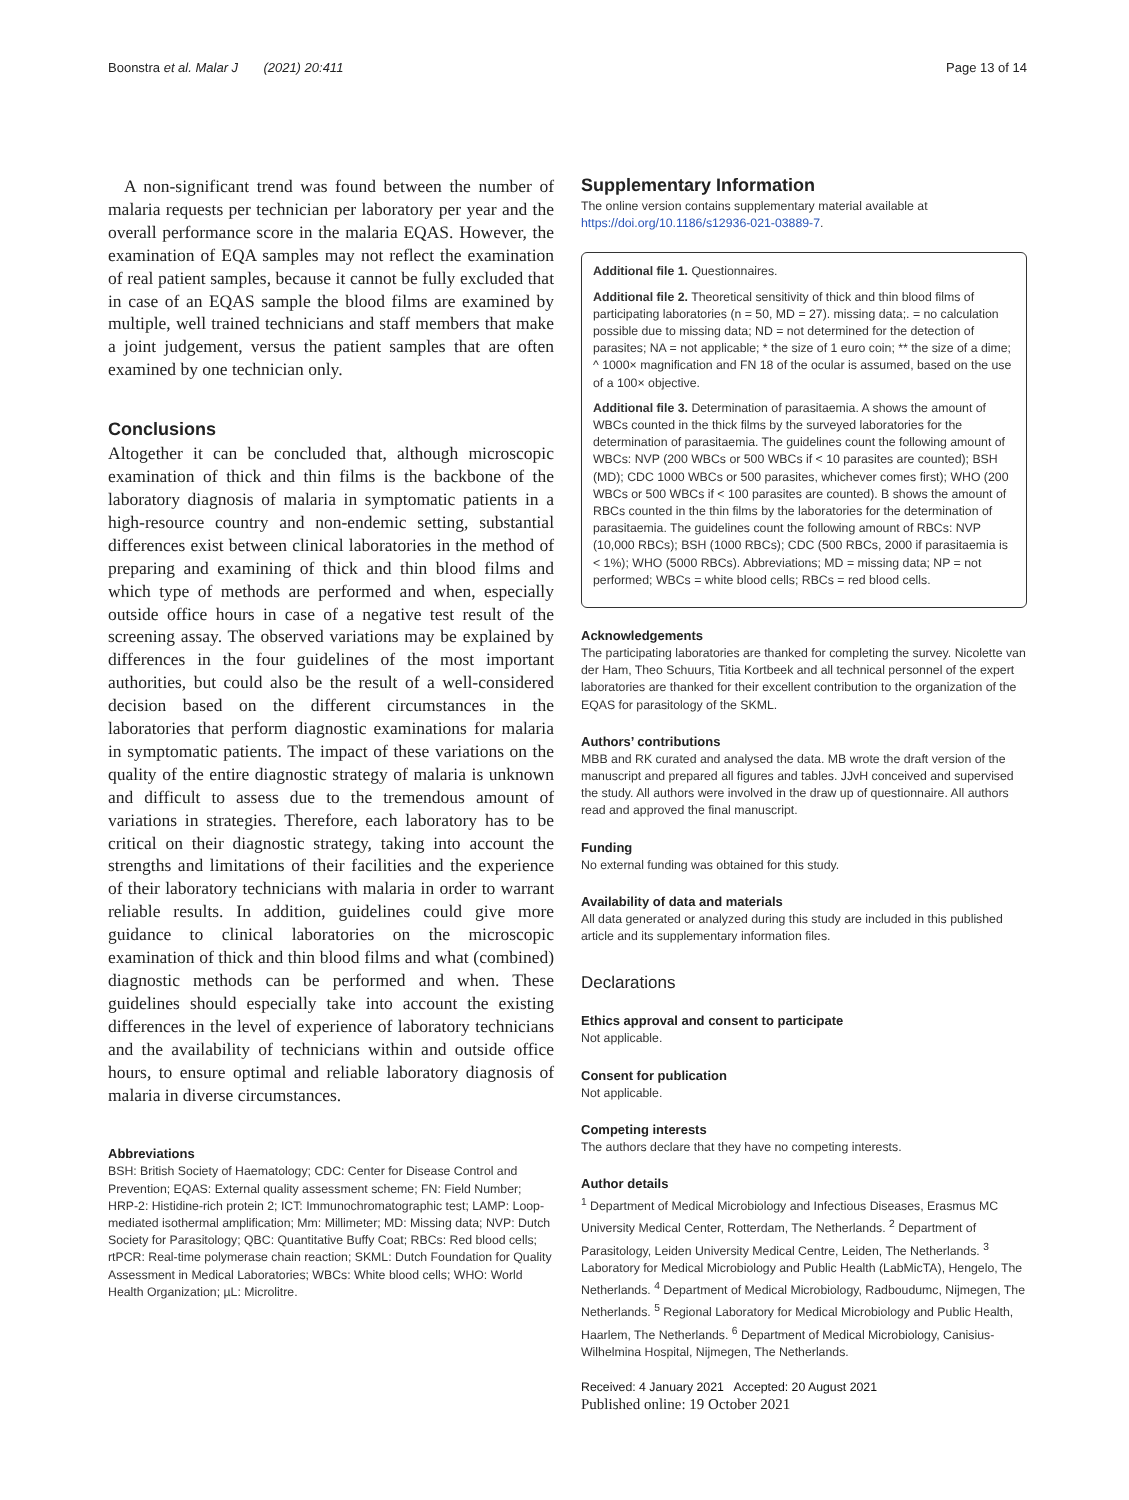Boonstra et al. Malar J (2021) 20:411 Page 13 of 14
A non-significant trend was found between the number of malaria requests per technician per laboratory per year and the overall performance score in the malaria EQAS. However, the examination of EQA samples may not reflect the examination of real patient samples, because it cannot be fully excluded that in case of an EQAS sample the blood films are examined by multiple, well trained technicians and staff members that make a joint judgement, versus the patient samples that are often examined by one technician only.
Conclusions
Altogether it can be concluded that, although microscopic examination of thick and thin films is the backbone of the laboratory diagnosis of malaria in symptomatic patients in a high-resource country and non-endemic setting, substantial differences exist between clinical laboratories in the method of preparing and examining of thick and thin blood films and which type of methods are performed and when, especially outside office hours in case of a negative test result of the screening assay. The observed variations may be explained by differences in the four guidelines of the most important authorities, but could also be the result of a well-considered decision based on the different circumstances in the laboratories that perform diagnostic examinations for malaria in symptomatic patients. The impact of these variations on the quality of the entire diagnostic strategy of malaria is unknown and difficult to assess due to the tremendous amount of variations in strategies. Therefore, each laboratory has to be critical on their diagnostic strategy, taking into account the strengths and limitations of their facilities and the experience of their laboratory technicians with malaria in order to warrant reliable results. In addition, guidelines could give more guidance to clinical laboratories on the microscopic examination of thick and thin blood films and what (combined) diagnostic methods can be performed and when. These guidelines should especially take into account the existing differences in the level of experience of laboratory technicians and the availability of technicians within and outside office hours, to ensure optimal and reliable laboratory diagnosis of malaria in diverse circumstances.
Abbreviations
BSH: British Society of Haematology; CDC: Center for Disease Control and Prevention; EQAS: External quality assessment scheme; FN: Field Number; HRP-2: Histidine-rich protein 2; ICT: Immunochromatographic test; LAMP: Loop-mediated isothermal amplification; Mm: Millimeter; MD: Missing data; NVP: Dutch Society for Parasitology; QBC: Quantitative Buffy Coat; RBCs: Red blood cells; rtPCR: Real-time polymerase chain reaction; SKML: Dutch Foundation for Quality Assessment in Medical Laboratories; WBCs: White blood cells; WHO: World Health Organization; µL: Microlitre.
Supplementary Information
The online version contains supplementary material available at https://doi.org/10.1186/s12936-021-03889-7.
Additional file 1. Questionnaires.
Additional file 2. Theoretical sensitivity of thick and thin blood films of participating laboratories (n = 50, MD = 27). missing data;. = no calculation possible due to missing data; ND = not determined for the detection of parasites; NA = not applicable; * the size of 1 euro coin; ** the size of a dime; ^ 1000× magnification and FN 18 of the ocular is assumed, based on the use of a 100× objective.
Additional file 3. Determination of parasitaemia. A shows the amount of WBCs counted in the thick films by the surveyed laboratories for the determination of parasitaemia. The guidelines count the following amount of WBCs: NVP (200 WBCs or 500 WBCs if < 10 parasites are counted); BSH (MD); CDC 1000 WBCs or 500 parasites, whichever comes first); WHO (200 WBCs or 500 WBCs if < 100 parasites are counted). B shows the amount of RBCs counted in the thin films by the laboratories for the determination of parasitaemia. The guidelines count the following amount of RBCs: NVP (10,000 RBCs); BSH (1000 RBCs); CDC (500 RBCs, 2000 if parasitaemia is < 1%); WHO (5000 RBCs). Abbreviations; MD = missing data; NP = not performed; WBCs = white blood cells; RBCs = red blood cells.
Acknowledgements
The participating laboratories are thanked for completing the survey. Nicolette van der Ham, Theo Schuurs, Titia Kortbeek and all technical personnel of the expert laboratories are thanked for their excellent contribution to the organization of the EQAS for parasitology of the SKML.
Authors’ contributions
MBB and RK curated and analysed the data. MB wrote the draft version of the manuscript and prepared all figures and tables. JJvH conceived and supervised the study. All authors were involved in the draw up of questionnaire. All authors read and approved the final manuscript.
Funding
No external funding was obtained for this study.
Availability of data and materials
All data generated or analyzed during this study are included in this published article and its supplementary information files.
Declarations
Ethics approval and consent to participate
Not applicable.
Consent for publication
Not applicable.
Competing interests
The authors declare that they have no competing interests.
Author details
<sup>1</sup> Department of Medical Microbiology and Infectious Diseases, Erasmus MC University Medical Center, Rotterdam, The Netherlands. <sup>2</sup> Department of Parasitology, Leiden University Medical Centre, Leiden, The Netherlands. <sup>3</sup> Laboratory for Medical Microbiology and Public Health (LabMicTA), Hengelo, The Netherlands. <sup>4</sup> Department of Medical Microbiology, Radboudumc, Nijmegen, The Netherlands. <sup>5</sup> Regional Laboratory for Medical Microbiology and Public Health, Haarlem, The Netherlands. <sup>6</sup> Department of Medical Microbiology, Canisius-Wilhelmina Hospital, Nijmegen, The Netherlands.
Received: 4 January 2021 Accepted: 20 August 2021
Published online: 19 October 2021